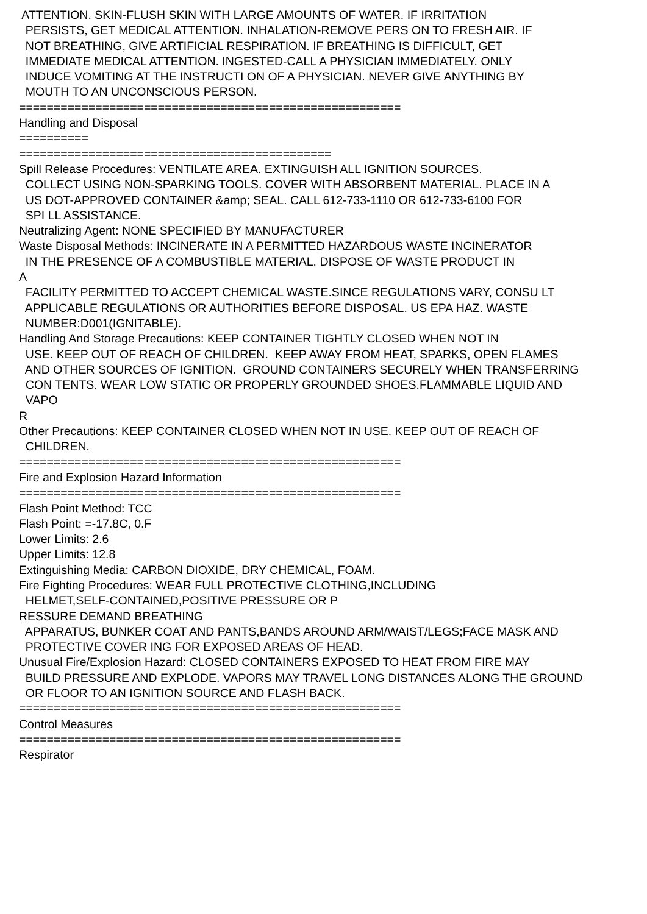ATTENTION. SKIN-FLUSH SKIN WITH LARGE AMOUNTS OF WATER. IF IRRITATION PERSISTS, GET MEDICAL ATTENTION. INHALATION-REMOVE PERS ON TO FRESH AIR. IF NOT BREATHING, GIVE ARTIFICIAL RESPIRATION. IF BREATHING IS DIFFICULT, GET IMMEDIATE MEDICAL ATTENTION. INGESTED-CALL A PHYSICIAN IMMEDIATELY. ONLY INDUCE VOMITING AT THE INSTRUCTI ON OF A PHYSICIAN. NEVER GIVE ANYTHING BY MOUTH TO AN UNCONSCIOUS PERSON. ======================================================= Handling and Disposal ========== ============================================= Spill Release Procedures: VENTILATE AREA. EXTINGUISH ALL IGNITION SOURCES. COLLECT USING NON-SPARKING TOOLS. COVER WITH ABSORBENT MATERIAL. PLACE IN A US DOT-APPROVED CONTAINER &amp; SEAL. CALL 612-733-1110 OR 612-733-6100 FOR SPI LL ASSISTANCE. Neutralizing Agent: NONE SPECIFIED BY MANUFACTURER Waste Disposal Methods: INCINERATE IN A PERMITTED HAZARDOUS WASTE INCINERATOR IN THE PRESENCE OF A COMBUSTIBLE MATERIAL. DISPOSE OF WASTE PRODUCT IN A FACILITY PERMITTED TO ACCEPT CHEMICAL WASTE.SINCE REGULATIONS VARY, CONSU LT APPLICABLE REGULATIONS OR AUTHORITIES BEFORE DISPOSAL. US EPA HAZ. WASTE NUMBER:D001(IGNITABLE). Handling And Storage Precautions: KEEP CONTAINER TIGHTLY CLOSED WHEN NOT IN USE. KEEP OUT OF REACH OF CHILDREN. KEEP AWAY FROM HEAT, SPARKS, OPEN FLAMES AND OTHER SOURCES OF IGNITION. GROUND CONTAINERS SECURELY WHEN TRANSFERRING CON TENTS. WEAR LOW STATIC OR PROPERLY GROUNDED SHOES.FLAMMABLE LIQUID AND VAPO R Other Precautions: KEEP CONTAINER CLOSED WHEN NOT IN USE. KEEP OUT OF REACH OF CHILDREN. ======================================================= Fire and Explosion Hazard Information ======================================================= Flash Point Method: TCC Flash Point: =-17.8C, 0.F Lower Limits: 2.6 Upper Limits: 12.8 Extinguishing Media: CARBON DIOXIDE, DRY CHEMICAL, FOAM. Fire Fighting Procedures: WEAR FULL PROTECTIVE CLOTHING,INCLUDING HELMET,SELF-CONTAINED,POSITIVE PRESSURE OR P RESSURE DEMAND BREATHING APPARATUS, BUNKER COAT AND PANTS,BANDS AROUND ARM/WAIST/LEGS;FACE MASK AND PROTECTIVE COVER ING FOR EXPOSED AREAS OF HEAD. Unusual Fire/Explosion Hazard: CLOSED CONTAINERS EXPOSED TO HEAT FROM FIRE MAY BUILD PRESSURE AND EXPLODE. VAPORS MAY TRAVEL LONG DISTANCES ALONG THE GROUND OR FLOOR TO AN IGNITION SOURCE AND FLASH BACK. ======================================================= Control Measures ======================================================= Respirator